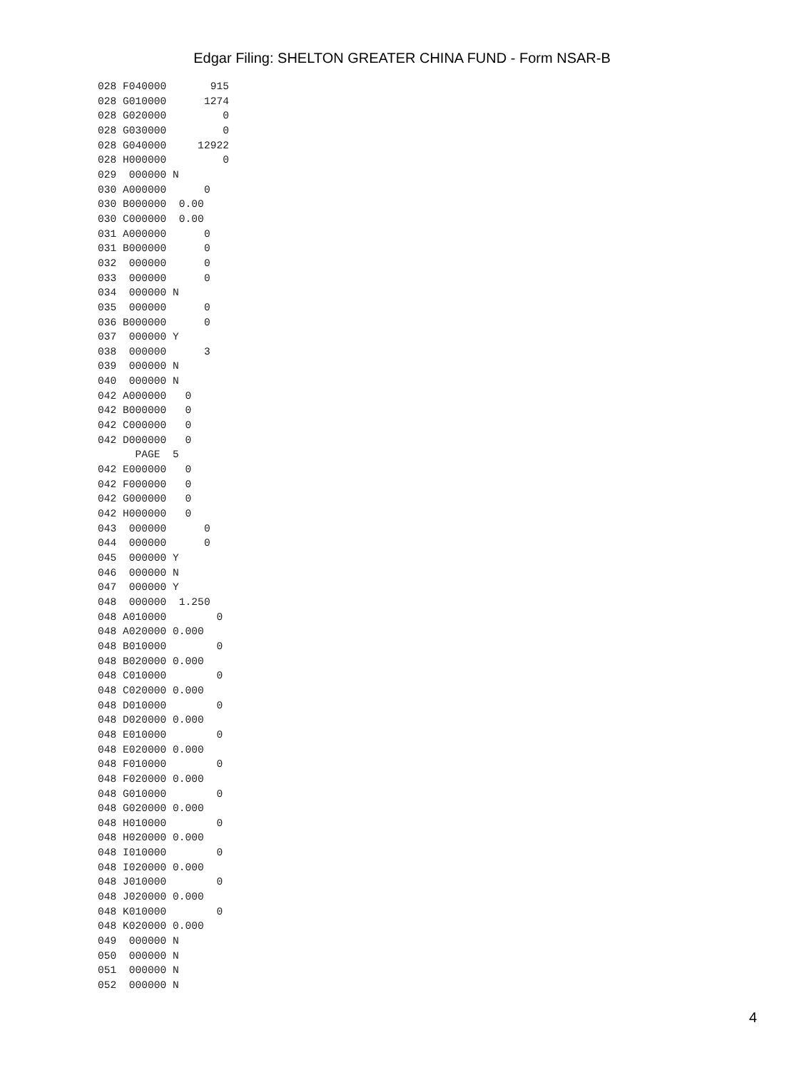Edgar Filing: SHELTON GREATER CHINA FUND - Form NSAR-B
028 F040000       915
028 G010000      1274
028 G020000         0
028 G030000         0
028 G040000     12922
028 H000000         0
029  000000 N
030 A000000      0
030 B000000  0.00
030 C000000  0.00
031 A000000      0
031 B000000      0
032  000000      0
033  000000      0
034  000000 N
035  000000      0
036 B000000      0
037  000000 Y
038  000000      3
039  000000 N
040  000000 N
042 A000000   0
042 B000000   0
042 C000000   0
042 D000000   0
      PAGE  5
042 E000000   0
042 F000000   0
042 G000000   0
042 H000000   0
043  000000      0
044  000000      0
045  000000 Y
046  000000 N
047  000000 Y
048  000000  1.250
048 A010000        0
048 A020000 0.000
048 B010000        0
048 B020000 0.000
048 C010000        0
048 C020000 0.000
048 D010000        0
048 D020000 0.000
048 E010000        0
048 E020000 0.000
048 F010000        0
048 F020000 0.000
048 G010000        0
048 G020000 0.000
048 H010000        0
048 H020000 0.000
048 I010000        0
048 I020000 0.000
048 J010000        0
048 J020000 0.000
048 K010000        0
048 K020000 0.000
049  000000 N
050  000000 N
051  000000 N
052  000000 N
4